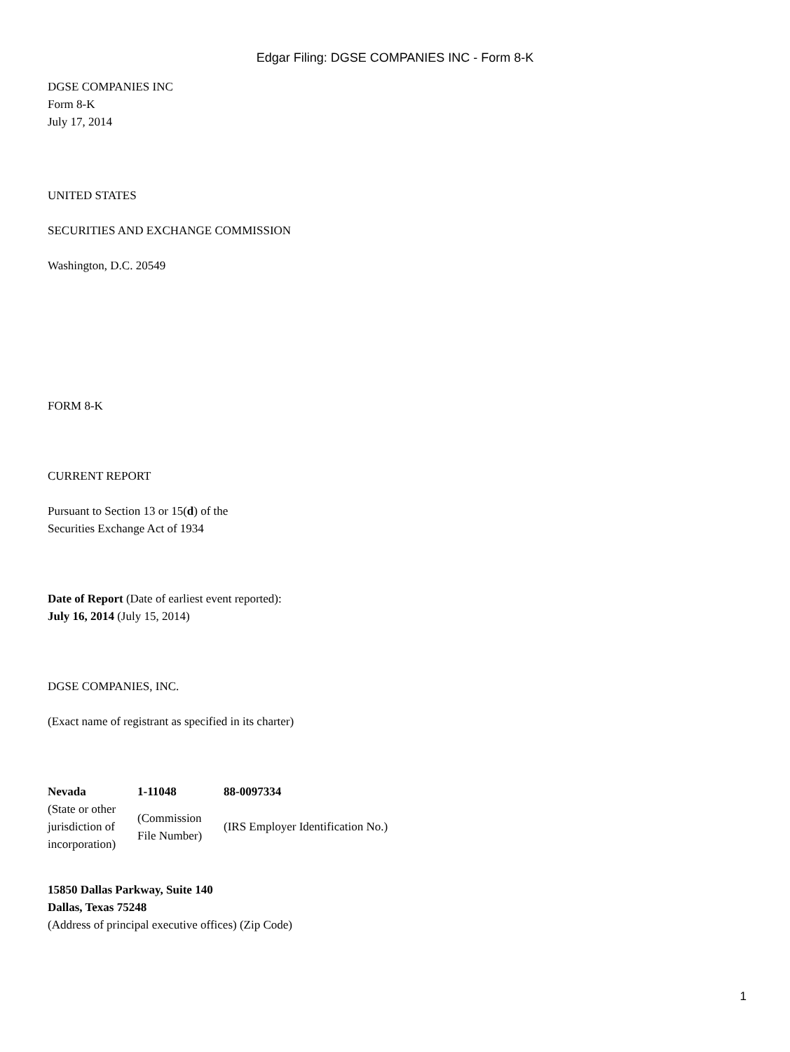Edgar Filing: DGSE COMPANIES INC - Form 8-K
DGSE COMPANIES INC
Form 8-K
July 17, 2014
UNITED STATES
SECURITIES AND EXCHANGE COMMISSION
Washington, D.C. 20549
FORM 8-K
CURRENT REPORT
Pursuant to Section 13 or 15(d) of the
Securities Exchange Act of 1934
Date of Report (Date of earliest event reported):
July 16, 2014 (July 15, 2014)
DGSE COMPANIES, INC.
(Exact name of registrant as specified in its charter)
| Nevada | 1-11048 | 88-0097334 |
| (State or other jurisdiction of incorporation) | (Commission File Number) | (IRS Employer Identification No.) |
15850 Dallas Parkway, Suite 140
Dallas, Texas 75248
(Address of principal executive offices) (Zip Code)
1